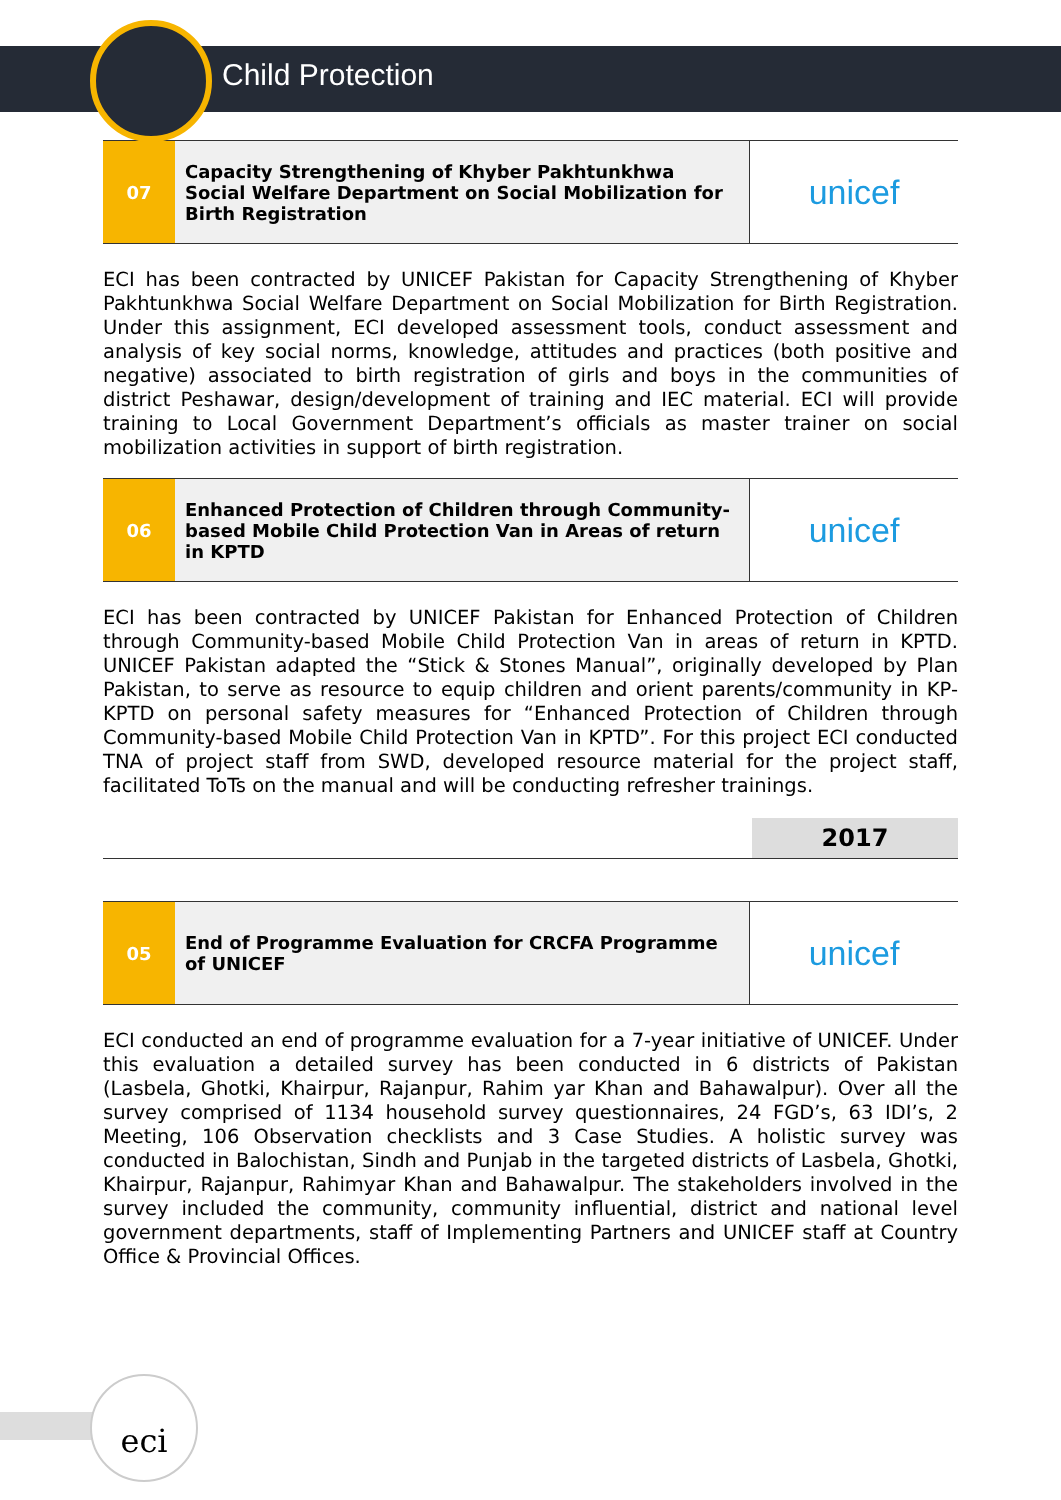Child Protection
| 07 | Capacity Strengthening of Khyber Pakhtunkhwa Social Welfare Department on Social Mobilization for Birth Registration | unicef |
ECI has been contracted by UNICEF Pakistan for Capacity Strengthening of Khyber Pakhtunkhwa Social Welfare Department on Social Mobilization for Birth Registration. Under this assignment, ECI developed assessment tools, conduct assessment and analysis of key social norms, knowledge, attitudes and practices (both positive and negative) associated to birth registration of girls and boys in the communities of district Peshawar, design/development of training and IEC material. ECI will provide training to Local Government Department’s officials as master trainer on social mobilization activities in support of birth registration.
| 06 | Enhanced Protection of Children through Community-based Mobile Child Protection Van in Areas of return in KPTD | unicef |
ECI has been contracted by UNICEF Pakistan for Enhanced Protection of Children through Community-based Mobile Child Protection Van in areas of return in KPTD. UNICEF Pakistan adapted the “Stick & Stones Manual”, originally developed by Plan Pakistan, to serve as resource to equip children and orient parents/community in KP-KPTD on personal safety measures for “Enhanced Protection of Children through Community-based Mobile Child Protection Van in KPTD”. For this project ECI conducted TNA of project staff from SWD, developed resource material for the project staff, facilitated ToTs on the manual and will be conducting refresher trainings.
2017
| 05 | End of Programme Evaluation for CRCFA Programme of UNICEF | unicef |
ECI conducted an end of programme evaluation for a 7-year initiative of UNICEF. Under this evaluation a detailed survey has been conducted in 6 districts of Pakistan (Lasbela, Ghotki, Khairpur, Rajanpur, Rahim yar Khan and Bahawalpur). Over all the survey comprised of 1134 household survey questionnaires, 24 FGD’s, 63 IDI’s, 2 Meeting, 106 Observation checklists and 3 Case Studies. A holistic survey was conducted in Balochistan, Sindh and Punjab in the targeted districts of Lasbela, Ghotki, Khairpur, Rajanpur, Rahimyar Khan and Bahawalpur. The stakeholders involved in the survey included the community, community influential, district and national level government departments, staff of Implementing Partners and UNICEF staff at Country Office & Provincial Offices.
eci